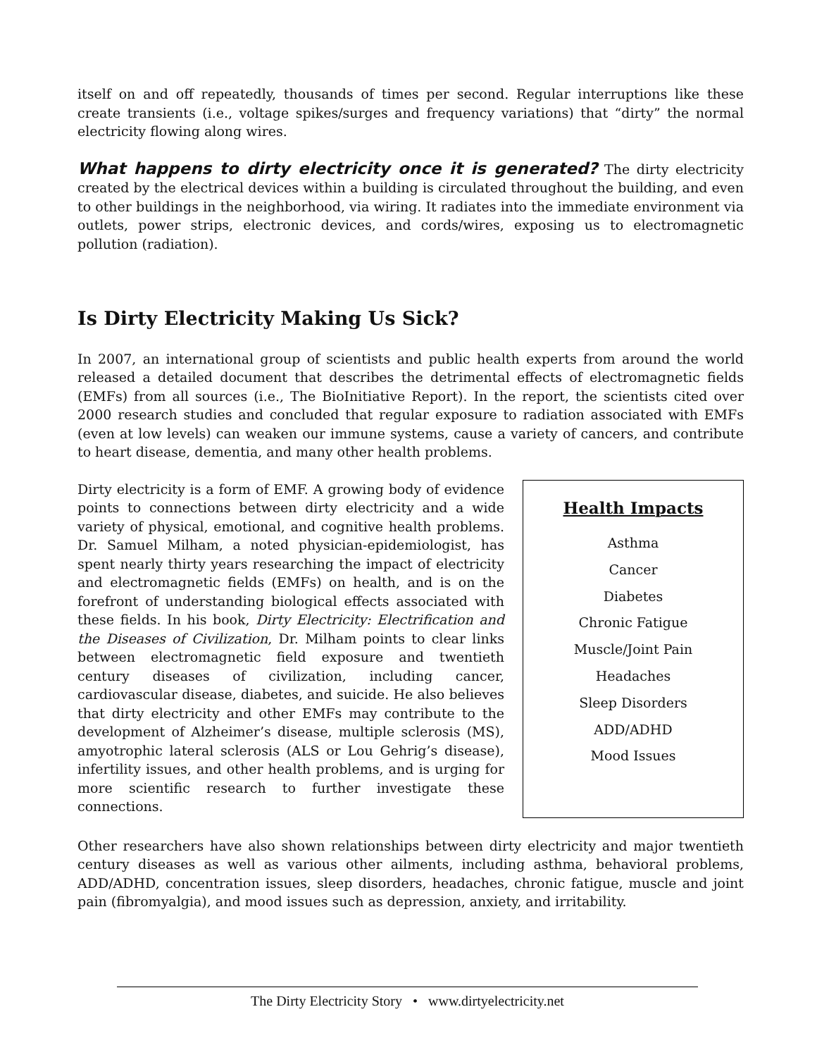itself on and off repeatedly, thousands of times per second. Regular interruptions like these create transients (i.e., voltage spikes/surges and frequency variations) that “dirty” the normal electricity flowing along wires.
What happens to dirty electricity once it is generated? The dirty electricity created by the electrical devices within a building is circulated throughout the building, and even to other buildings in the neighborhood, via wiring. It radiates into the immediate environment via outlets, power strips, electronic devices, and cords/wires, exposing us to electromagnetic pollution (radiation).
Is Dirty Electricity Making Us Sick?
In 2007, an international group of scientists and public health experts from around the world released a detailed document that describes the detrimental effects of electromagnetic fields (EMFs) from all sources (i.e., The BioInitiative Report). In the report, the scientists cited over 2000 research studies and concluded that regular exposure to radiation associated with EMFs (even at low levels) can weaken our immune systems, cause a variety of cancers, and contribute to heart disease, dementia, and many other health problems.
Dirty electricity is a form of EMF. A growing body of evidence points to connections between dirty electricity and a wide variety of physical, emotional, and cognitive health problems. Dr. Samuel Milham, a noted physician-epidemiologist, has spent nearly thirty years researching the impact of electricity and electromagnetic fields (EMFs) on health, and is on the forefront of understanding biological effects associated with these fields. In his book, Dirty Electricity: Electrification and the Diseases of Civilization, Dr. Milham points to clear links between electromagnetic field exposure and twentieth century diseases of civilization, including cancer, cardiovascular disease, diabetes, and suicide. He also believes that dirty electricity and other EMFs may contribute to the development of Alzheimer’s disease, multiple sclerosis (MS), amyotrophic lateral sclerosis (ALS or Lou Gehrig’s disease), infertility issues, and other health problems, and is urging for more scientific research to further investigate these connections.
Health Impacts
Asthma
Cancer
Diabetes
Chronic Fatigue
Muscle/Joint Pain
Headaches
Sleep Disorders
ADD/ADHD
Mood Issues
Other researchers have also shown relationships between dirty electricity and major twentieth century diseases as well as various other ailments, including asthma, behavioral problems, ADD/ADHD, concentration issues, sleep disorders, headaches, chronic fatigue, muscle and joint pain (fibromyalgia), and mood issues such as depression, anxiety, and irritability.
The Dirty Electricity Story • www.dirtyelectricity.net